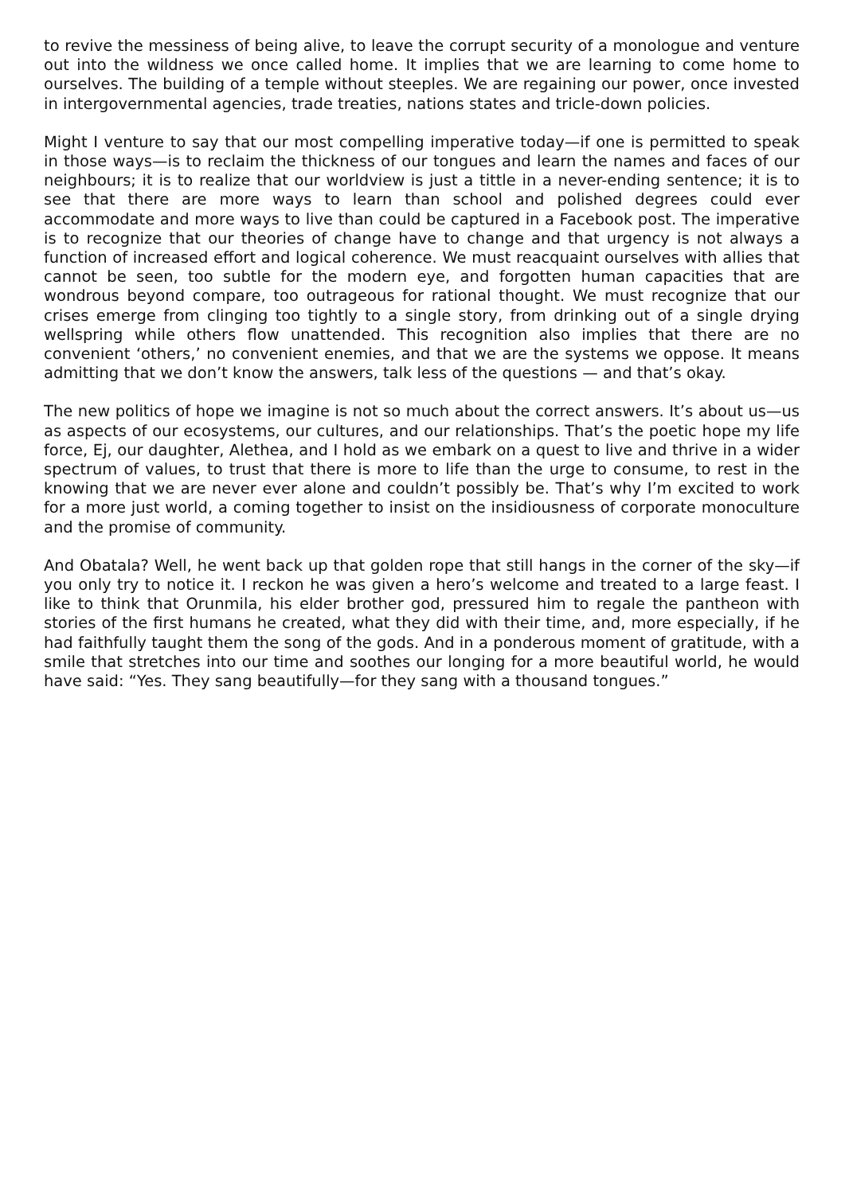to revive the messiness of being alive, to leave the corrupt security of a monologue and venture out into the wildness we once called home. It implies that we are learning to come home to ourselves. The building of a temple without steeples. We are regaining our power, once invested in intergovernmental agencies, trade treaties, nations states and tricle-down policies.
Might I venture to say that our most compelling imperative today—if one is permitted to speak in those ways—is to reclaim the thickness of our tongues and learn the names and faces of our neighbours; it is to realize that our worldview is just a tittle in a never-ending sentence; it is to see that there are more ways to learn than school and polished degrees could ever accommodate and more ways to live than could be captured in a Facebook post. The imperative is to recognize that our theories of change have to change and that urgency is not always a function of increased effort and logical coherence. We must reacquaint ourselves with allies that cannot be seen, too subtle for the modern eye, and forgotten human capacities that are wondrous beyond compare, too outrageous for rational thought. We must recognize that our crises emerge from clinging too tightly to a single story, from drinking out of a single drying wellspring while others flow unattended. This recognition also implies that there are no convenient ‘others,’ no convenient enemies, and that we are the systems we oppose. It means admitting that we don’t know the answers, talk less of the questions — and that’s okay.
The new politics of hope we imagine is not so much about the correct answers. It’s about us—us as aspects of our ecosystems, our cultures, and our relationships. That’s the poetic hope my life force, Ej, our daughter, Alethea, and I hold as we embark on a quest to live and thrive in a wider spectrum of values, to trust that there is more to life than the urge to consume, to rest in the knowing that we are never ever alone and couldn’t possibly be. That’s why I’m excited to work for a more just world, a coming together to insist on the insidiousness of corporate monoculture and the promise of community.
And Obatala? Well, he went back up that golden rope that still hangs in the corner of the sky—if you only try to notice it. I reckon he was given a hero’s welcome and treated to a large feast. I like to think that Orunmila, his elder brother god, pressured him to regale the pantheon with stories of the first humans he created, what they did with their time, and, more especially, if he had faithfully taught them the song of the gods. And in a ponderous moment of gratitude, with a smile that stretches into our time and soothes our longing for a more beautiful world, he would have said: “Yes. They sang beautifully—for they sang with a thousand tongues.”